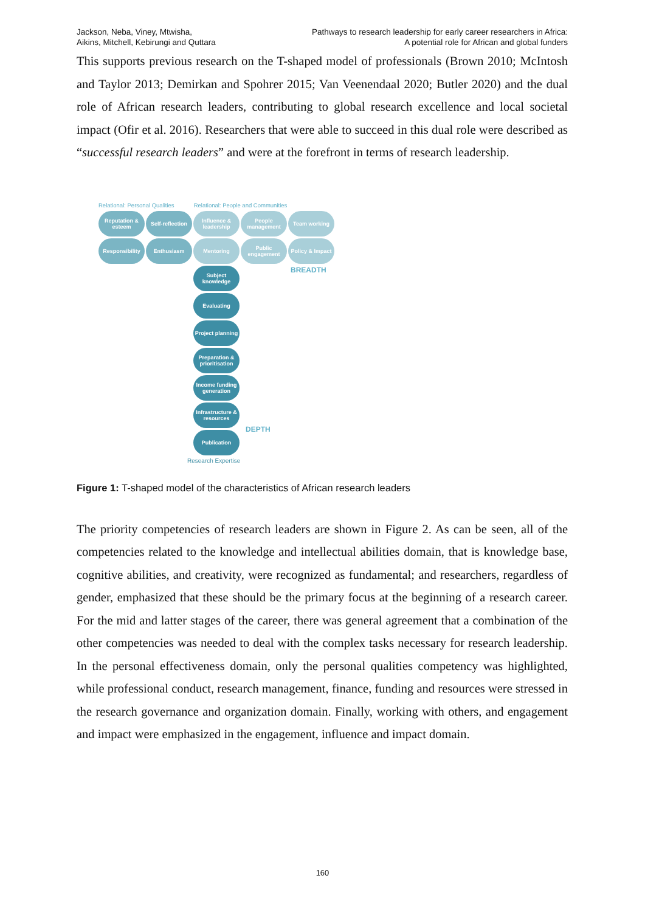Jackson, Neba, Viney, Mtwisha,
Aikins, Mitchell, Kebirungi and Quttara
Pathways to research leadership for early career researchers in Africa:
A potential role for African and global funders
This supports previous research on the T-shaped model of professionals (Brown 2010; McIntosh and Taylor 2013; Demirkan and Spohrer 2015; Van Veenendaal 2020; Butler 2020) and the dual role of African research leaders, contributing to global research excellence and local societal impact (Ofir et al. 2016). Researchers that were able to succeed in this dual role were described as “successful research leaders” and were at the forefront in terms of research leadership.
Relational: Personal Qualities Relational: People and Communities
Reputation & esteem
Self-reflection
Influence & leadership
People management
Team working
Responsibility Enthusiasm Mentoring Public engagement
Policy & Impact
Subject knowledge
Evaluating
Project planning
Preparation & prioritisation
Income funding generation
Infrastructure & resources
Publication
BREADTH
DEPTH
Research Expertise
Figure 1: T-shaped model of the characteristics of African research leaders
The priority competencies of research leaders are shown in Figure 2. As can be seen, all of the competencies related to the knowledge and intellectual abilities domain, that is knowledge base, cognitive abilities, and creativity, were recognized as fundamental; and researchers, regardless of gender, emphasized that these should be the primary focus at the beginning of a research career. For the mid and latter stages of the career, there was general agreement that a combination of the other competencies was needed to deal with the complex tasks necessary for research leadership. In the personal effectiveness domain, only the personal qualities competency was highlighted, while professional conduct, research management, finance, funding and resources were stressed in the research governance and organization domain. Finally, working with others, and engagement and impact were emphasized in the engagement, influence and impact domain.
160